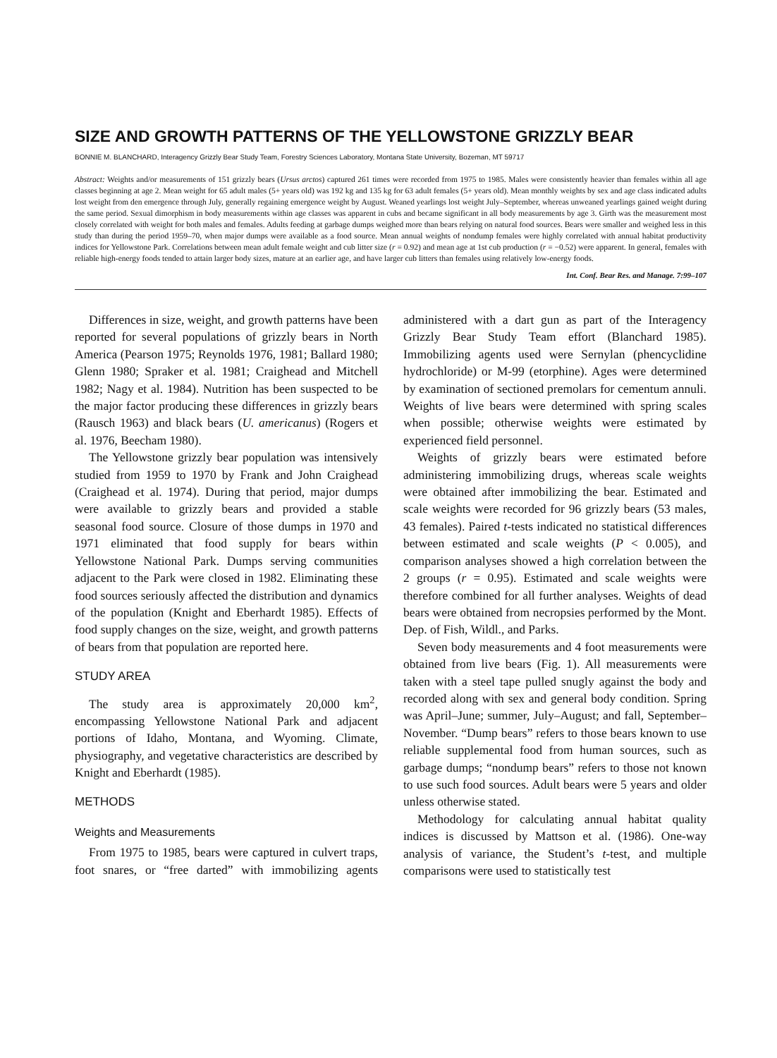SIZE AND GROWTH PATTERNS OF THE YELLOWSTONE GRIZZLY BEAR
BONNIE M. BLANCHARD, Interagency Grizzly Bear Study Team, Forestry Sciences Laboratory, Montana State University, Bozeman, MT 59717
Abstract: Weights and/or measurements of 151 grizzly bears (Ursus arctos) captured 261 times were recorded from 1975 to 1985. Males were consistently heavier than females within all age classes beginning at age 2. Mean weight for 65 adult males (5+ years old) was 192 kg and 135 kg for 63 adult females (5+ years old). Mean monthly weights by sex and age class indicated adults lost weight from den emergence through July, generally regaining emergence weight by August. Weaned yearlings lost weight July–September, whereas unweaned yearlings gained weight during the same period. Sexual dimorphism in body measurements within age classes was apparent in cubs and became significant in all body measurements by age 3. Girth was the measurement most closely correlated with weight for both males and females. Adults feeding at garbage dumps weighed more than bears relying on natural food sources. Bears were smaller and weighed less in this study than during the period 1959–70, when major dumps were available as a food source. Mean annual weights of nondump females were highly correlated with annual habitat productivity indices for Yellowstone Park. Correlations between mean adult female weight and cub litter size (r = 0.92) and mean age at 1st cub production (r = −0.52) were apparent. In general, females with reliable high-energy foods tended to attain larger body sizes, mature at an earlier age, and have larger cub litters than females using relatively low-energy foods.
Int. Conf. Bear Res. and Manage. 7:99–107
Differences in size, weight, and growth patterns have been reported for several populations of grizzly bears in North America (Pearson 1975; Reynolds 1976, 1981; Ballard 1980; Glenn 1980; Spraker et al. 1981; Craighead and Mitchell 1982; Nagy et al. 1984). Nutrition has been suspected to be the major factor producing these differences in grizzly bears (Rausch 1963) and black bears (U. americanus) (Rogers et al. 1976, Beecham 1980).
The Yellowstone grizzly bear population was intensively studied from 1959 to 1970 by Frank and John Craighead (Craighead et al. 1974). During that period, major dumps were available to grizzly bears and provided a stable seasonal food source. Closure of those dumps in 1970 and 1971 eliminated that food supply for bears within Yellowstone National Park. Dumps serving communities adjacent to the Park were closed in 1982. Eliminating these food sources seriously affected the distribution and dynamics of the population (Knight and Eberhardt 1985). Effects of food supply changes on the size, weight, and growth patterns of bears from that population are reported here.
STUDY AREA
The study area is approximately 20,000 km<sup>2</sup>, encompassing Yellowstone National Park and adjacent portions of Idaho, Montana, and Wyoming. Climate, physiography, and vegetative characteristics are described by Knight and Eberhardt (1985).
METHODS
Weights and Measurements
From 1975 to 1985, bears were captured in culvert traps, foot snares, or “free darted” with immobilizing agents administered with a dart gun as part of the Interagency Grizzly Bear Study Team effort (Blanchard 1985). Immobilizing agents used were Sernylan (phencyclidine hydrochloride) or M-99 (etorphine). Ages were determined by examination of sectioned premolars for cementum annuli. Weights of live bears were determined with spring scales when possible; otherwise weights were estimated by experienced field personnel.
Weights of grizzly bears were estimated before administering immobilizing drugs, whereas scale weights were obtained after immobilizing the bear. Estimated and scale weights were recorded for 96 grizzly bears (53 males, 43 females). Paired t-tests indicated no statistical differences between estimated and scale weights (P < 0.005), and comparison analyses showed a high correlation between the 2 groups (r = 0.95). Estimated and scale weights were therefore combined for all further analyses. Weights of dead bears were obtained from necropsies performed by the Mont. Dep. of Fish, Wildl., and Parks.
Seven body measurements and 4 foot measurements were obtained from live bears (Fig. 1). All measurements were taken with a steel tape pulled snugly against the body and recorded along with sex and general body condition. Spring was April–June; summer, July–August; and fall, September–November. “Dump bears” refers to those bears known to use reliable supplemental food from human sources, such as garbage dumps; “nondump bears” refers to those not known to use such food sources. Adult bears were 5 years and older unless otherwise stated.
Methodology for calculating annual habitat quality indices is discussed by Mattson et al. (1986). One-way analysis of variance, the Student’s t-test, and multiple comparisons were used to statistically test